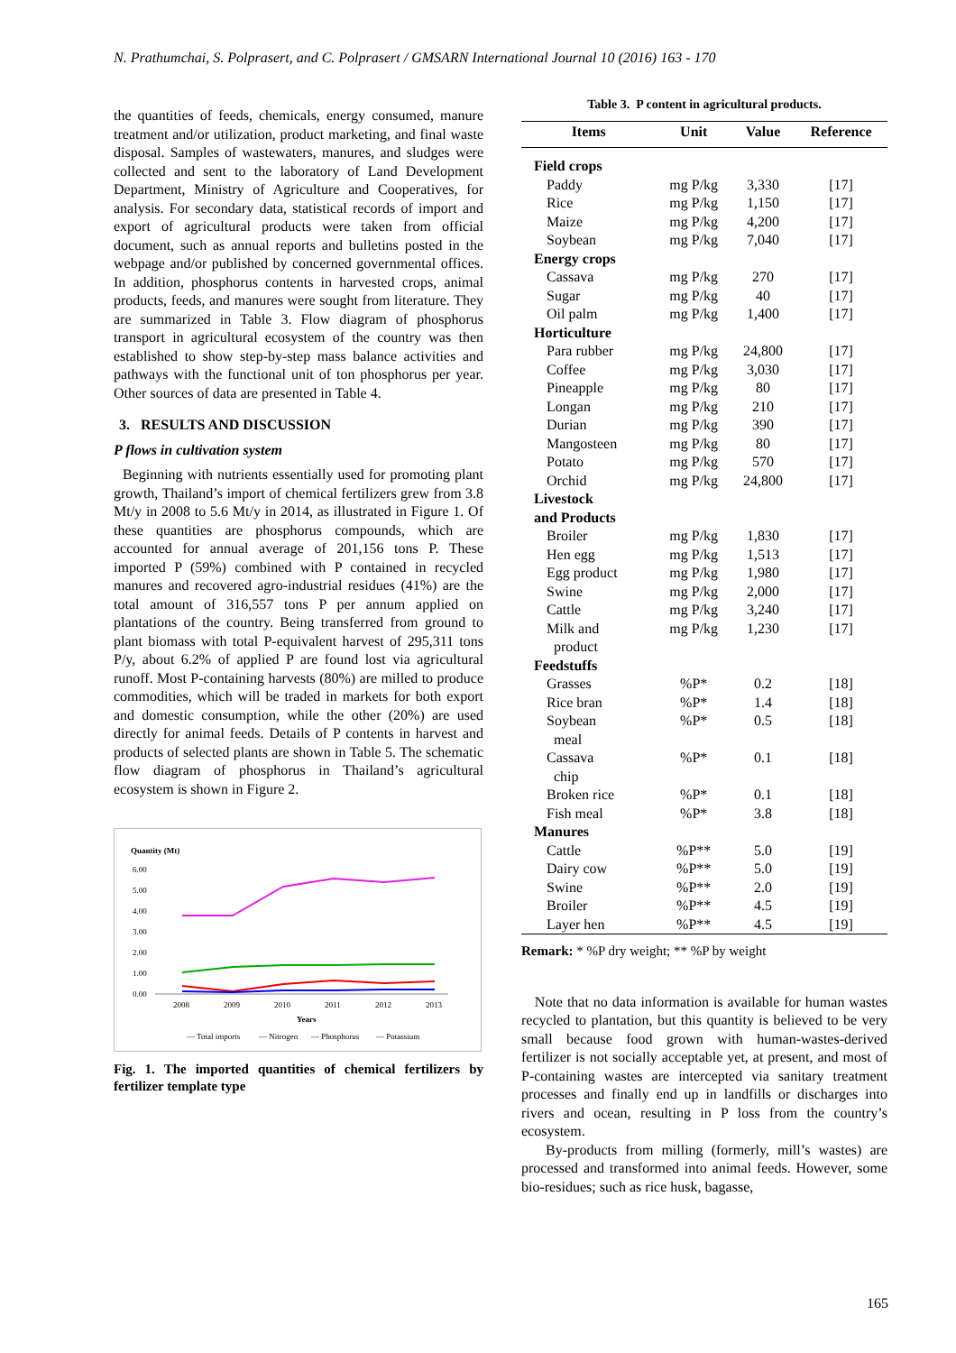N. Prathumchai, S. Polprasert, and C. Polprasert / GMSARN International Journal 10 (2016) 163 - 170
the quantities of feeds, chemicals, energy consumed, manure treatment and/or utilization, product marketing, and final waste disposal. Samples of wastewaters, manures, and sludges were collected and sent to the laboratory of Land Development Department, Ministry of Agriculture and Cooperatives, for analysis. For secondary data, statistical records of import and export of agricultural products were taken from official document, such as annual reports and bulletins posted in the webpage and/or published by concerned governmental offices. In addition, phosphorus contents in harvested crops, animal products, feeds, and manures were sought from literature. They are summarized in Table 3. Flow diagram of phosphorus transport in agricultural ecosystem of the country was then established to show step-by-step mass balance activities and pathways with the functional unit of ton phosphorus per year. Other sources of data are presented in Table 4.
3. RESULTS AND DISCUSSION
P flows in cultivation system
Beginning with nutrients essentially used for promoting plant growth, Thailand’s import of chemical fertilizers grew from 3.8 Mt/y in 2008 to 5.6 Mt/y in 2014, as illustrated in Figure 1. Of these quantities are phosphorus compounds, which are accounted for annual average of 201,156 tons P. These imported P (59%) combined with P contained in recycled manures and recovered agro-industrial residues (41%) are the total amount of 316,557 tons P per annum applied on plantations of the country. Being transferred from ground to plant biomass with total P-equivalent harvest of 295,311 tons P/y, about 6.2% of applied P are found lost via agricultural runoff. Most P-containing harvests (80%) are milled to produce commodities, which will be traded in markets for both export and domestic consumption, while the other (20%) are used directly for animal feeds. Details of P contents in harvest and products of selected plants are shown in Table 5. The schematic flow diagram of phosphorus in Thailand’s agricultural ecosystem is shown in Figure 2.
Quantity (Mt)
6.00
5.00
4.00
3.00
2.00
1.00
0.00
2008
2009
2010
2011
2012
2013
Years
— Total imports
— Nitrogen
— Phosphorus
— Potassium
Fig. 1. The imported quantities of chemical fertilizers by fertilizer template type
Table 3. P content in agricultural products.
| Items | Unit | Value | Reference |
| --- | --- | --- | --- |
| Field crops | | | |
| Paddy | mg P/kg | 3,330 | [17] |
| Rice | mg P/kg | 1,150 | [17] |
| Maize | mg P/kg | 4,200 | [17] |
| Soybean | mg P/kg | 7,040 | [17] |
| Energy crops | | | |
| Cassava | mg P/kg | 270 | [17] |
| Sugar | mg P/kg | 40 | [17] |
| Oil palm | mg P/kg | 1,400 | [17] |
| Horticulture | | | |
| Para rubber | mg P/kg | 24,800 | [17] |
| Coffee | mg P/kg | 3,030 | [17] |
| Pineapple | mg P/kg | 80 | [17] |
| Longan | mg P/kg | 210 | [17] |
| Durian | mg P/kg | 390 | [17] |
| Mangosteen | mg P/kg | 80 | [17] |
| Potato | mg P/kg | 570 | [17] |
| Orchid | mg P/kg | 24,800 | [17] |
| Livestock and Products | | | |
| Broiler | mg P/kg | 1,830 | [17] |
| Hen egg | mg P/kg | 1,513 | [17] |
| Egg product | mg P/kg | 1,980 | [17] |
| Swine | mg P/kg | 2,000 | [17] |
| Cattle | mg P/kg | 3,240 | [17] |
| Milk and product | mg P/kg | 1,230 | [17] |
| Feedstuffs | | | |
| Grasses | %P* | 0.2 | [18] |
| Rice bran | %P* | 1.4 | [18] |
| Soybean meal | %P* | 0.5 | [18] |
| Cassava chip | %P* | 0.1 | [18] |
| Broken rice | %P* | 0.1 | [18] |
| Fish meal | %P* | 3.8 | [18] |
| Manures | | | |
| Cattle | %P** | 5.0 | [19] |
| Dairy cow | %P** | 5.0 | [19] |
| Swine | %P** | 2.0 | [19] |
| Broiler | %P** | 4.5 | [19] |
| Layer hen | %P** | 4.5 | [19] |
Remark: * %P dry weight; ** %P by weight
Note that no data information is available for human wastes recycled to plantation, but this quantity is believed to be very small because food grown with human-wastes-derived fertilizer is not socially acceptable yet, at present, and most of P-containing wastes are intercepted via sanitary treatment processes and finally end up in landfills or discharges into rivers and ocean, resulting in P loss from the country’s ecosystem.
By-products from milling (formerly, mill’s wastes) are processed and transformed into animal feeds. However, some bio-residues; such as rice husk, bagasse,
165